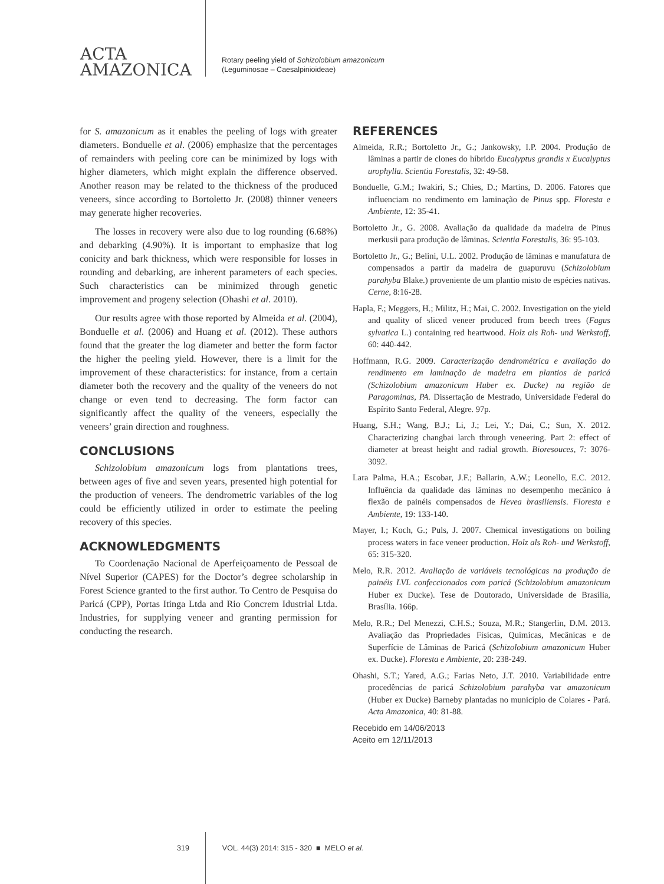ACTA
AMAZONICA
Rotary peeling yield of Schizolobium amazonicum
(Leguminosae – Caesalpinioideae)
for S. amazonicum as it enables the peeling of logs with greater diameters. Bonduelle et al. (2006) emphasize that the percentages of remainders with peeling core can be minimized by logs with higher diameters, which might explain the difference observed. Another reason may be related to the thickness of the produced veneers, since according to Bortoletto Jr. (2008) thinner veneers may generate higher recoveries.
The losses in recovery were also due to log rounding (6.68%) and debarking (4.90%). It is important to emphasize that log conicity and bark thickness, which were responsible for losses in rounding and debarking, are inherent parameters of each species. Such characteristics can be minimized through genetic improvement and progeny selection (Ohashi et al. 2010).
Our results agree with those reported by Almeida et al. (2004), Bonduelle et al. (2006) and Huang et al. (2012). These authors found that the greater the log diameter and better the form factor the higher the peeling yield. However, there is a limit for the improvement of these characteristics: for instance, from a certain diameter both the recovery and the quality of the veneers do not change or even tend to decreasing. The form factor can significantly affect the quality of the veneers, especially the veneers’ grain direction and roughness.
CONCLUSIONS
Schizolobium amazonicum logs from plantations trees, between ages of five and seven years, presented high potential for the production of veneers. The dendrometric variables of the log could be efficiently utilized in order to estimate the peeling recovery of this species.
ACKNOWLEDGMENTS
To Coordenação Nacional de Aperfeiçoamento de Pessoal de Nível Superior (CAPES) for the Doctor’s degree scholarship in Forest Science granted to the first author. To Centro de Pesquisa do Paricá (CPP), Portas Itinga Ltda and Rio Concrem Idustrial Ltda. Industries, for supplying veneer and granting permission for conducting the research.
REFERENCES
Almeida, R.R.; Bortoletto Jr., G.; Jankowsky, I.P. 2004. Produção de lâminas a partir de clones do híbrido Eucalyptus grandis x Eucalyptus urophylla. Scientia Forestalis, 32: 49-58.
Bonduelle, G.M.; Iwakiri, S.; Chies, D.; Martins, D. 2006. Fatores que influenciam no rendimento em laminação de Pinus spp. Floresta e Ambiente, 12: 35-41.
Bortoletto Jr., G. 2008. Avaliação da qualidade da madeira de Pinus merkusii para produção de lâminas. Scientia Forestalis, 36: 95-103.
Bortoletto Jr., G.; Belini, U.L. 2002. Produção de lâminas e manufatura de compensados a partir da madeira de guapuruvu (Schizolobium parahyba Blake.) proveniente de um plantio misto de espécies nativas. Cerne, 8:16-28.
Hapla, F.; Meggers, H.; Militz, H.; Mai, C. 2002. Investigation on the yield and quality of sliced veneer produced from beech trees (Fagus sylvatica L.) containing red heartwood. Holz als Roh- und Werkstoff, 60: 440-442.
Hoffmann, R.G. 2009. Caracterização dendrométrica e avaliação do rendimento em laminação de madeira em plantios de paricá (Schizolobium amazonicum Huber ex. Ducke) na região de Paragominas, PA. Dissertação de Mestrado, Universidade Federal do Espírito Santo Federal, Alegre. 97p.
Huang, S.H.; Wang, B.J.; Li, J.; Lei, Y.; Dai, C.; Sun, X. 2012. Characterizing changbai larch through veneering. Part 2: effect of diameter at breast height and radial growth. Bioresouces, 7: 3076-3092.
Lara Palma, H.A.; Escobar, J.F.; Ballarin, A.W.; Leonello, E.C. 2012. Influência da qualidade das lâminas no desempenho mecânico à flexão de painéis compensados de Hevea brasiliensis. Floresta e Ambiente, 19: 133-140.
Mayer, I.; Koch, G.; Puls, J. 2007. Chemical investigations on boiling process waters in face veneer production. Holz als Roh- und Werkstoff, 65: 315-320.
Melo, R.R. 2012. Avaliação de variáveis tecnológicas na produção de painéis LVL confeccionados com paricá (Schizolobium amazonicum Huber ex Ducke). Tese de Doutorado, Universidade de Brasília, Brasília. 166p.
Melo, R.R.; Del Menezzi, C.H.S.; Souza, M.R.; Stangerlin, D.M. 2013. Avaliação das Propriedades Físicas, Químicas, Mecânicas e de Superfície de Lâminas de Paricá (Schizolobium amazonicum Huber ex. Ducke). Floresta e Ambiente, 20: 238-249.
Ohashi, S.T.; Yared, A.G.; Farias Neto, J.T. 2010. Variabilidade entre procedências de paricá Schizolobium parahyba var amazonicum (Huber ex Ducke) Barneby plantadas no município de Colares - Pará. Acta Amazonica, 40: 81-88.
Recebido em 14/06/2013
Aceito em 12/11/2013
319 VOL. 44(3) 2014: 315 - 320 ■ MELO et al.